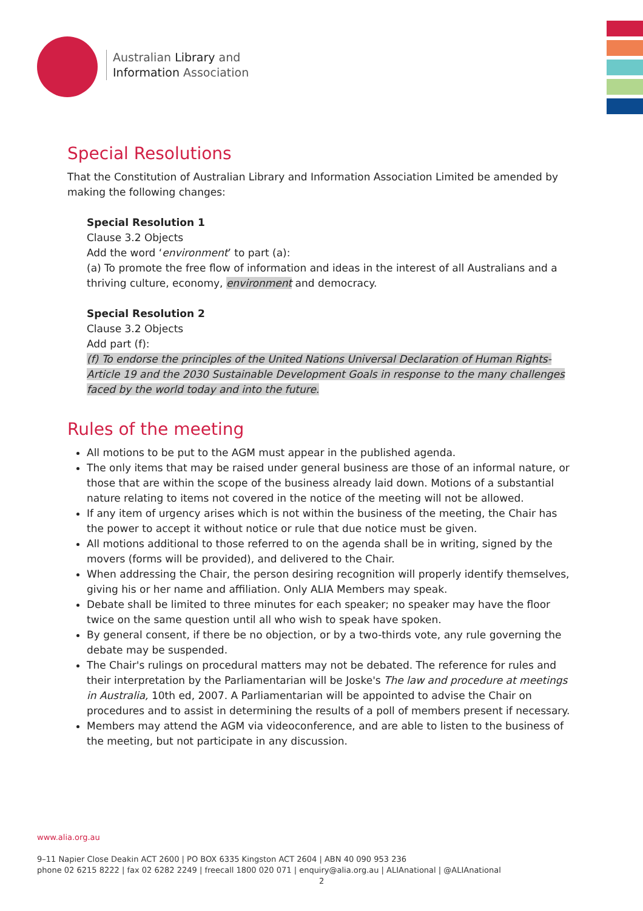Australian Library and
Information Association
Special Resolutions
That the Constitution of Australian Library and Information Association Limited be amended by making the following changes:
Special Resolution 1
Clause 3.2 Objects
Add the word ‘environment’ to part (a):
(a) To promote the free flow of information and ideas in the interest of all Australians and a thriving culture, economy, environment and democracy.
Special Resolution 2
Clause 3.2 Objects
Add part (f):
(f) To endorse the principles of the United Nations Universal Declaration of Human Rights-Article 19 and the 2030 Sustainable Development Goals in response to the many challenges faced by the world today and into the future.
Rules of the meeting
All motions to be put to the AGM must appear in the published agenda.
The only items that may be raised under general business are those of an informal nature, or those that are within the scope of the business already laid down. Motions of a substantial nature relating to items not covered in the notice of the meeting will not be allowed.
If any item of urgency arises which is not within the business of the meeting, the Chair has the power to accept it without notice or rule that due notice must be given.
All motions additional to those referred to on the agenda shall be in writing, signed by the movers (forms will be provided), and delivered to the Chair.
When addressing the Chair, the person desiring recognition will properly identify themselves, giving his or her name and affiliation. Only ALIA Members may speak.
Debate shall be limited to three minutes for each speaker; no speaker may have the floor twice on the same question until all who wish to speak have spoken.
By general consent, if there be no objection, or by a two-thirds vote, any rule governing the debate may be suspended.
The Chair's rulings on procedural matters may not be debated. The reference for rules and their interpretation by the Parliamentarian will be Joske's The law and procedure at meetings in Australia, 10th ed, 2007. A Parliamentarian will be appointed to advise the Chair on procedures and to assist in determining the results of a poll of members present if necessary.
Members may attend the AGM via videoconference, and are able to listen to the business of the meeting, but not participate in any discussion.
www.alia.org.au
9–11 Napier Close Deakin ACT 2600 | PO BOX 6335 Kingston ACT 2604 | ABN 40 090 953 236
phone 02 6215 8222 | fax 02 6282 2249 | freecall 1800 020 071 | enquiry@alia.org.au | ALIAnational | @ALIAnational
2